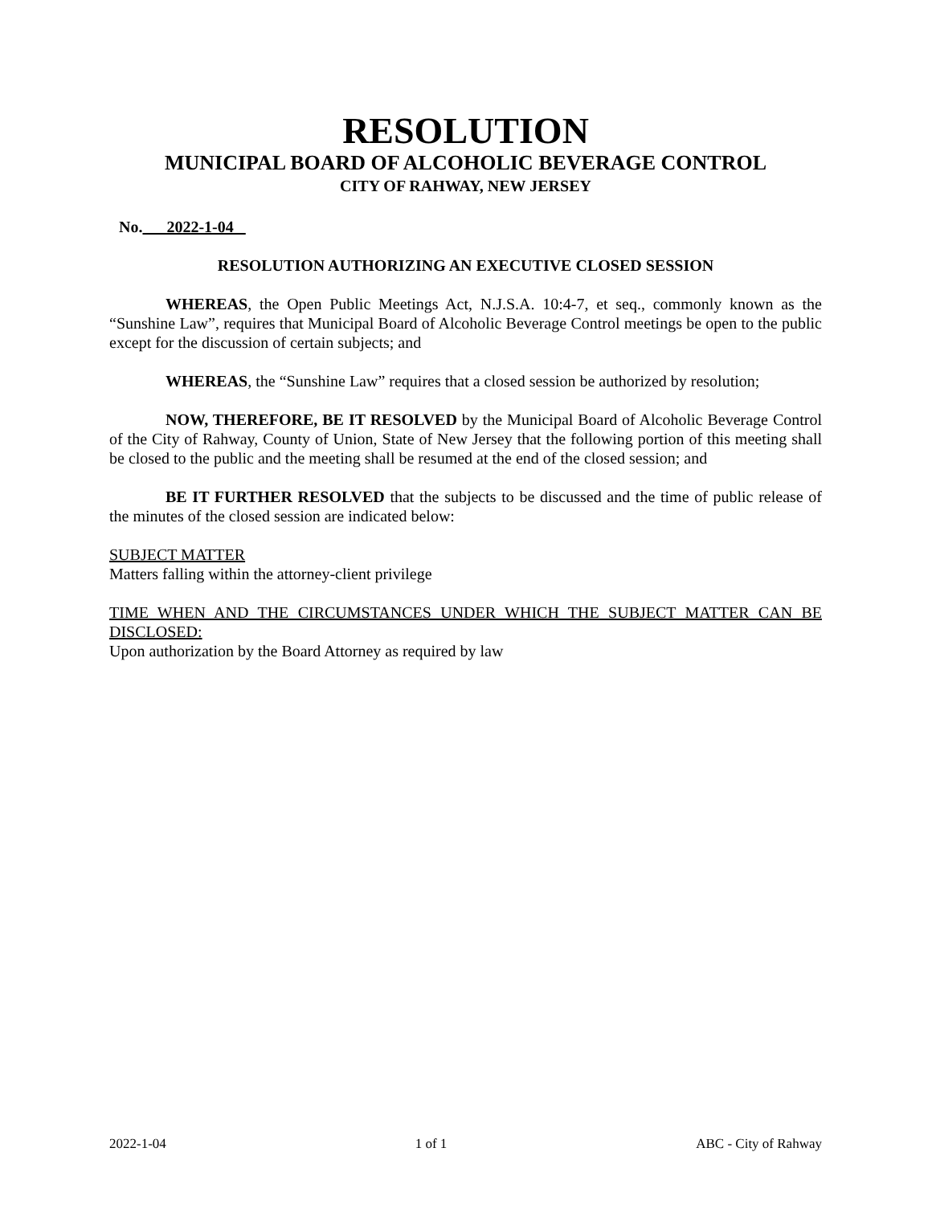RESOLUTION
MUNICIPAL BOARD OF ALCOHOLIC BEVERAGE CONTROL
CITY OF RAHWAY, NEW JERSEY
No. 2022-1-04
RESOLUTION AUTHORIZING AN EXECUTIVE CLOSED SESSION
WHEREAS, the Open Public Meetings Act, N.J.S.A. 10:4-7, et seq., commonly known as the “Sunshine Law”, requires that Municipal Board of Alcoholic Beverage Control meetings be open to the public except for the discussion of certain subjects; and
WHEREAS, the “Sunshine Law” requires that a closed session be authorized by resolution;
NOW, THEREFORE, BE IT RESOLVED by the Municipal Board of Alcoholic Beverage Control of the City of Rahway, County of Union, State of New Jersey that the following portion of this meeting shall be closed to the public and the meeting shall be resumed at the end of the closed session; and
BE IT FURTHER RESOLVED that the subjects to be discussed and the time of public release of the minutes of the closed session are indicated below:
SUBJECT MATTER
Matters falling within the attorney-client privilege
TIME WHEN AND THE CIRCUMSTANCES UNDER WHICH THE SUBJECT MATTER CAN BE DISCLOSED:
Upon authorization by the Board Attorney as required by law
2022-1-04 1 of 1 ABC - City of Rahway